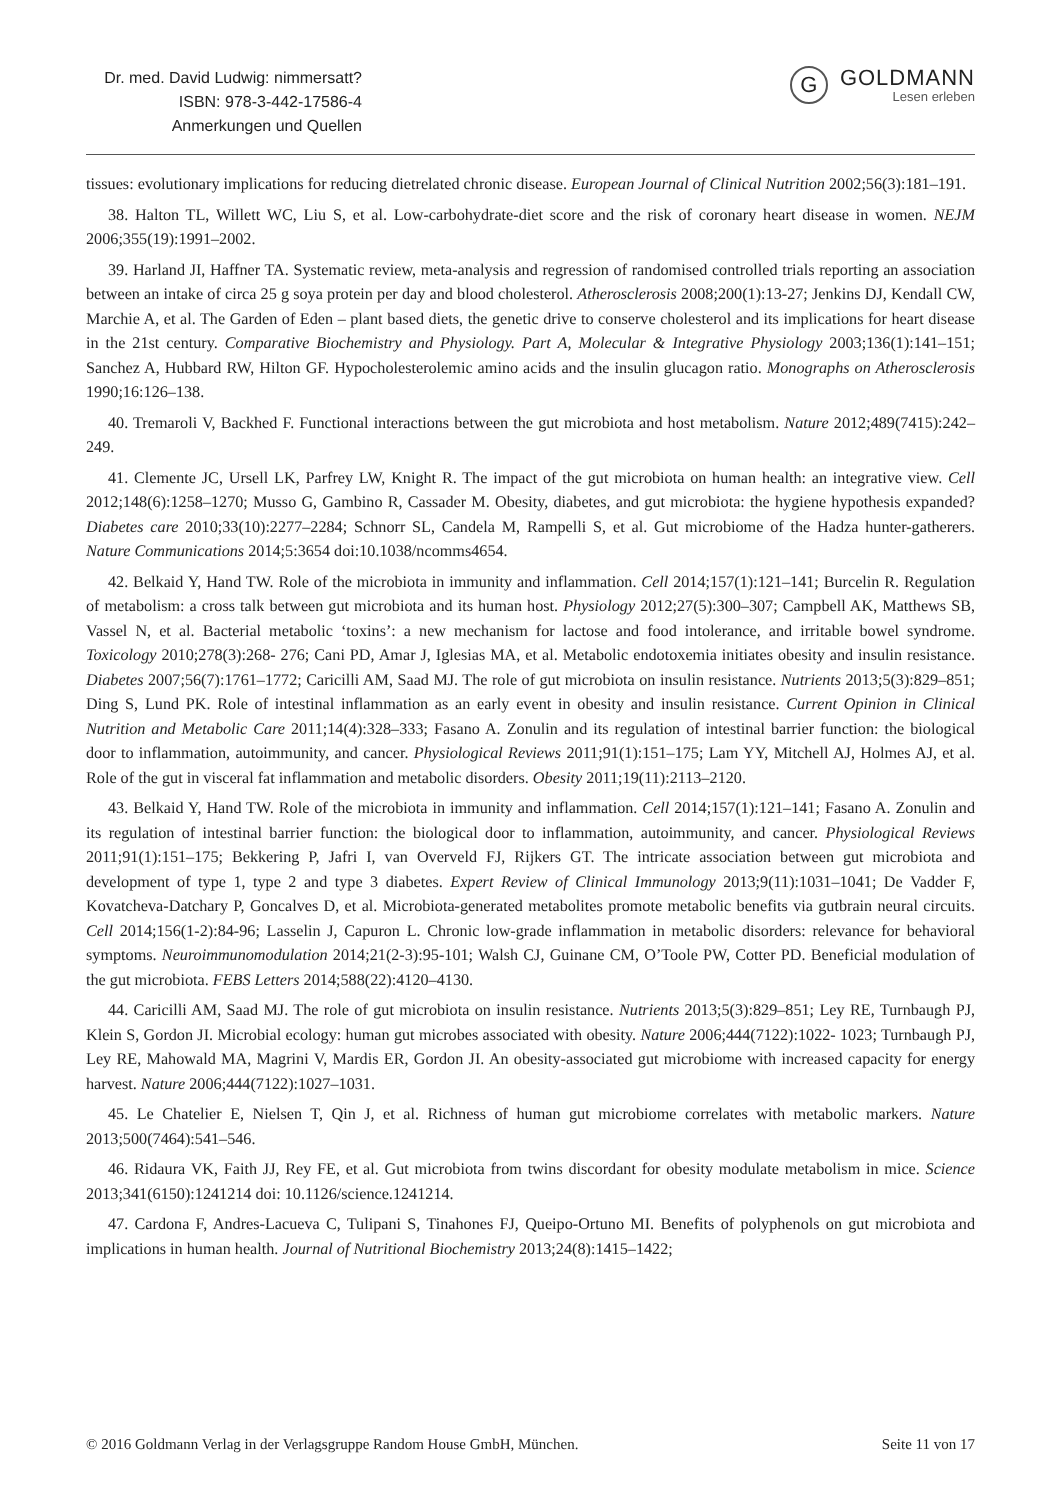Dr. med. David Ludwig: nimmersatt?
ISBN: 978-3-442-17586-4
Anmerkungen und Quellen
G
GOLDMANN
Lesen erleben
tissues: evolutionary implications for reducing dietrelated chronic disease. European Journal of Clinical Nutrition 2002;56(3):181–191.
38. Halton TL, Willett WC, Liu S, et al. Low-carbohydrate-diet score and the risk of coronary heart disease in women. NEJM 2006;355(19):1991–2002.
39. Harland JI, Haffner TA. Systematic review, meta-analysis and regression of randomised controlled trials reporting an association between an intake of circa 25 g soya protein per day and blood cholesterol. Atherosclerosis 2008;200(1):13-27; Jenkins DJ, Kendall CW, Marchie A, et al. The Garden of Eden – plant based diets, the genetic drive to conserve cholesterol and its implications for heart disease in the 21st century. Comparative Biochemistry and Physiology. Part A, Molecular & Integrative Physiology 2003;136(1):141–151; Sanchez A, Hubbard RW, Hilton GF. Hypocholesterolemic amino acids and the insulin glucagon ratio. Monographs on Atherosclerosis 1990;16:126–138.
40. Tremaroli V, Backhed F. Functional interactions between the gut microbiota and host metabolism. Nature 2012;489(7415):242–249.
41. Clemente JC, Ursell LK, Parfrey LW, Knight R. The impact of the gut microbiota on human health: an integrative view. Cell 2012;148(6):1258–1270; Musso G, Gambino R, Cassader M. Obesity, diabetes, and gut microbiota: the hygiene hypothesis expanded? Diabetes care 2010;33(10):2277–2284; Schnorr SL, Candela M, Rampelli S, et al. Gut microbiome of the Hadza hunter-gatherers. Nature Communications 2014;5:3654 doi:10.1038/ncomms4654.
42. Belkaid Y, Hand TW. Role of the microbiota in immunity and inflammation. Cell 2014;157(1):121–141; Burcelin R. Regulation of metabolism: a cross talk between gut microbiota and its human host. Physiology 2012;27(5):300–307; Campbell AK, Matthews SB, Vassel N, et al. Bacterial metabolic ‘toxins’: a new mechanism for lactose and food intolerance, and irritable bowel syndrome. Toxicology 2010;278(3):268- 276; Cani PD, Amar J, Iglesias MA, et al. Metabolic endotoxemia initiates obesity and insulin resistance. Diabetes 2007;56(7):1761–1772; Caricilli AM, Saad MJ. The role of gut microbiota on insulin resistance. Nutrients 2013;5(3):829–851; Ding S, Lund PK. Role of intestinal inflammation as an early event in obesity and insulin resistance. Current Opinion in Clinical Nutrition and Metabolic Care 2011;14(4):328–333; Fasano A. Zonulin and its regulation of intestinal barrier function: the biological door to inflammation, autoimmunity, and cancer. Physiological Reviews 2011;91(1):151–175; Lam YY, Mitchell AJ, Holmes AJ, et al. Role of the gut in visceral fat inflammation and metabolic disorders. Obesity 2011;19(11):2113–2120.
43. Belkaid Y, Hand TW. Role of the microbiota in immunity and inflammation. Cell 2014;157(1):121–141; Fasano A. Zonulin and its regulation of intestinal barrier function: the biological door to inflammation, autoimmunity, and cancer. Physiological Reviews 2011;91(1):151–175; Bekkering P, Jafri I, van Overveld FJ, Rijkers GT. The intricate association between gut microbiota and development of type 1, type 2 and type 3 diabetes. Expert Review of Clinical Immunology 2013;9(11):1031–1041; De Vadder F, Kovatcheva-Datchary P, Goncalves D, et al. Microbiota-generated metabolites promote metabolic benefits via gutbrain neural circuits. Cell 2014;156(1-2):84-96; Lasselin J, Capuron L. Chronic low-grade inflammation in metabolic disorders: relevance for behavioral symptoms. Neuroimmunomodulation 2014;21(2-3):95-101; Walsh CJ, Guinane CM, O’Toole PW, Cotter PD. Beneficial modulation of the gut microbiota. FEBS Letters 2014;588(22):4120–4130.
44. Caricilli AM, Saad MJ. The role of gut microbiota on insulin resistance. Nutrients 2013;5(3):829–851; Ley RE, Turnbaugh PJ, Klein S, Gordon JI. Microbial ecology: human gut microbes associated with obesity. Nature 2006;444(7122):1022- 1023; Turnbaugh PJ, Ley RE, Mahowald MA, Magrini V, Mardis ER, Gordon JI. An obesity-associated gut microbiome with increased capacity for energy harvest. Nature 2006;444(7122):1027–1031.
45. Le Chatelier E, Nielsen T, Qin J, et al. Richness of human gut microbiome correlates with metabolic markers. Nature 2013;500(7464):541–546.
46. Ridaura VK, Faith JJ, Rey FE, et al. Gut microbiota from twins discordant for obesity modulate metabolism in mice. Science 2013;341(6150):1241214 doi: 10.1126/science.1241214.
47. Cardona F, Andres-Lacueva C, Tulipani S, Tinahones FJ, Queipo-Ortuno MI. Benefits of polyphenols on gut microbiota and implications in human health. Journal of Nutritional Biochemistry 2013;24(8):1415–1422;
© 2016 Goldmann Verlag in der Verlagsgruppe Random House GmbH, München. Seite 11 von 17